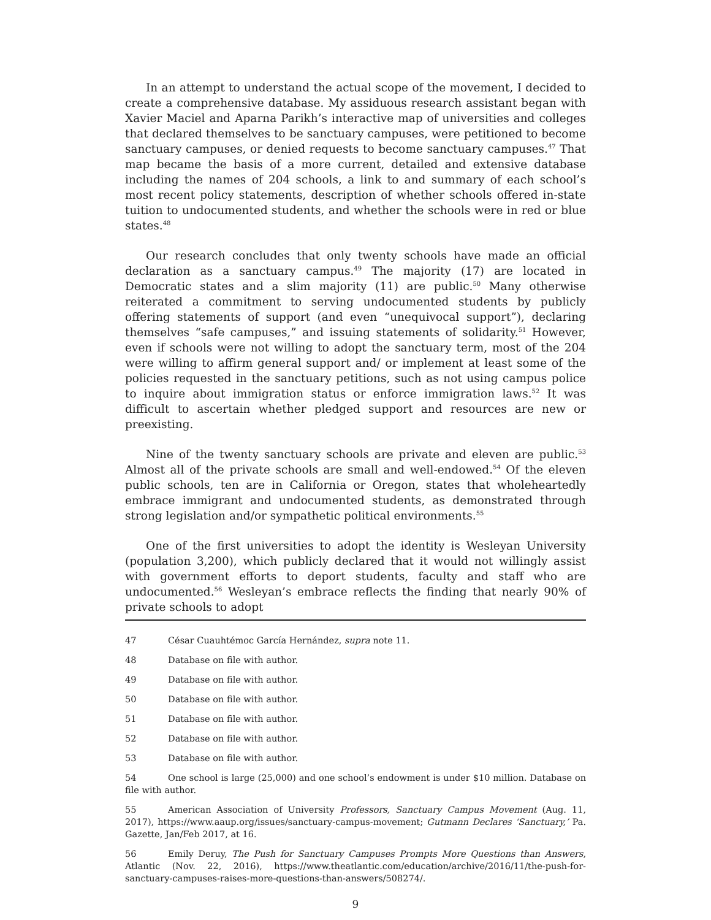In an attempt to understand the actual scope of the movement, I decided to create a comprehensive database. My assiduous research assistant began with Xavier Maciel and Aparna Parikh’s interactive map of universities and colleges that declared themselves to be sanctuary campuses, were petitioned to become sanctuary campuses, or denied requests to become sanctuary campuses.<sup>47</sup> That map became the basis of a more current, detailed and extensive database including the names of 204 schools, a link to and summary of each school’s most recent policy statements, description of whether schools offered in-state tuition to undocumented students, and whether the schools were in red or blue states.<sup>48</sup>
Our research concludes that only twenty schools have made an official declaration as a sanctuary campus.<sup>49</sup> The majority (17) are located in Democratic states and a slim majority (11) are public.<sup>50</sup> Many otherwise reiterated a commitment to serving undocumented students by publicly offering statements of support (and even “unequivocal support”), declaring themselves “safe campuses,” and issuing statements of solidarity.<sup>51</sup> However, even if schools were not willing to adopt the sanctuary term, most of the 204 were willing to affirm general support and/ or implement at least some of the policies requested in the sanctuary petitions, such as not using campus police to inquire about immigration status or enforce immigration laws.<sup>52</sup> It was difficult to ascertain whether pledged support and resources are new or preexisting.
Nine of the twenty sanctuary schools are private and eleven are public.<sup>53</sup> Almost all of the private schools are small and well-endowed.<sup>54</sup> Of the eleven public schools, ten are in California or Oregon, states that wholeheartedly embrace immigrant and undocumented students, as demonstrated through strong legislation and/or sympathetic political environments.<sup>55</sup>
One of the first universities to adopt the identity is Wesleyan University (population 3,200), which publicly declared that it would not willingly assist with government efforts to deport students, faculty and staff who are undocumented.<sup>56</sup> Wesleyan’s embrace reflects the finding that nearly 90% of private schools to adopt
47 César Cuauhtémoc García Hernández, supra note 11.
48 Database on file with author.
49 Database on file with author.
50 Database on file with author.
51 Database on file with author.
52 Database on file with author.
53 Database on file with author.
54 One school is large (25,000) and one school’s endowment is under $10 million. Database on file with author.
55 American Association of University Professors, Sanctuary Campus Movement (Aug. 11, 2017), https://www.aaup.org/issues/sanctuary-campus-movement; Gutmann Declares ‘Sanctuary,’ Pa. Gazette, Jan/Feb 2017, at 16.
56 Emily Deruy, The Push for Sanctuary Campuses Prompts More Questions than Answers, Atlantic (Nov. 22, 2016), https://www.theatlantic.com/education/archive/2016/11/the-push-for-sanctuary-campuses-raises-more-questions-than-answers/508274/.
9